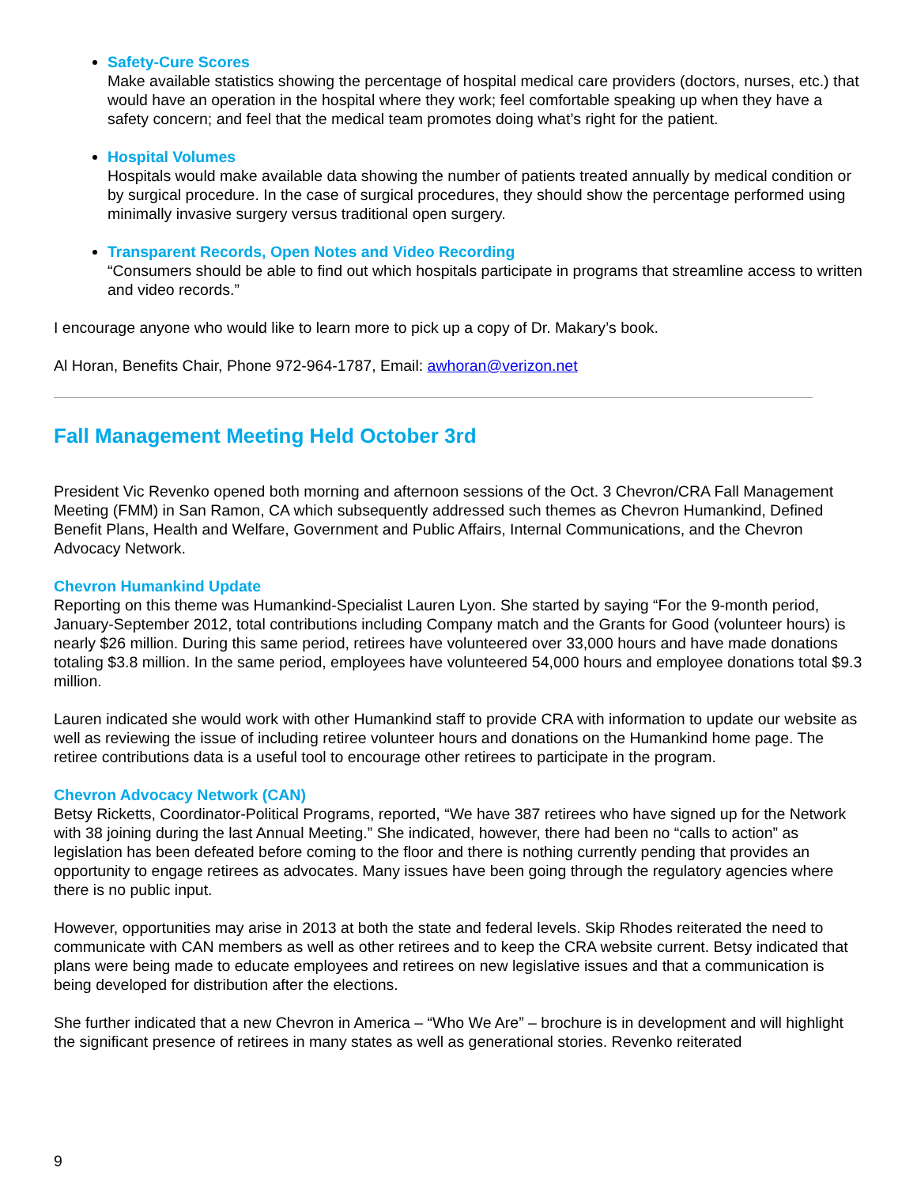Safety-Cure Scores
Make available statistics showing the percentage of hospital medical care providers (doctors, nurses, etc.) that would have an operation in the hospital where they work; feel comfortable speaking up when they have a safety concern; and feel that the medical team promotes doing what’s right for the patient.
Hospital Volumes
Hospitals would make available data showing the number of patients treated annually by medical condition or by surgical procedure. In the case of surgical procedures, they should show the percentage performed using minimally invasive surgery versus traditional open surgery.
Transparent Records, Open Notes and Video Recording
“Consumers should be able to find out which hospitals participate in programs that streamline access to written and video records.”
I encourage anyone who would like to learn more to pick up a copy of Dr. Makary’s book.
Al Horan, Benefits Chair, Phone 972-964-1787, Email: awhoran@verizon.net
Fall Management Meeting Held October 3rd
President Vic Revenko opened both morning and afternoon sessions of the Oct. 3 Chevron/CRA Fall Management Meeting (FMM) in San Ramon, CA which subsequently addressed such themes as Chevron Humankind, Defined Benefit Plans, Health and Welfare, Government and Public Affairs, Internal Communications, and the Chevron Advocacy Network.
Chevron Humankind Update
Reporting on this theme was Humankind-Specialist Lauren Lyon. She started by saying “For the 9-month period, January-September 2012, total contributions including Company match and the Grants for Good (volunteer hours) is nearly $26 million. During this same period, retirees have volunteered over 33,000 hours and have made donations totaling $3.8 million. In the same period, employees have volunteered 54,000 hours and employee donations total $9.3 million.
Lauren indicated she would work with other Humankind staff to provide CRA with information to update our website as well as reviewing the issue of including retiree volunteer hours and donations on the Humankind home page. The retiree contributions data is a useful tool to encourage other retirees to participate in the program.
Chevron Advocacy Network (CAN)
Betsy Ricketts, Coordinator-Political Programs, reported, “We have 387 retirees who have signed up for the Network with 38 joining during the last Annual Meeting.” She indicated, however, there had been no “calls to action” as legislation has been defeated before coming to the floor and there is nothing currently pending that provides an opportunity to engage retirees as advocates. Many issues have been going through the regulatory agencies where there is no public input.
However, opportunities may arise in 2013 at both the state and federal levels. Skip Rhodes reiterated the need to communicate with CAN members as well as other retirees and to keep the CRA website current. Betsy indicated that plans were being made to educate employees and retirees on new legislative issues and that a communication is being developed for distribution after the elections.
She further indicated that a new Chevron in America – “Who We Are” – brochure is in development and will highlight the significant presence of retirees in many states as well as generational stories. Revenko reiterated
9